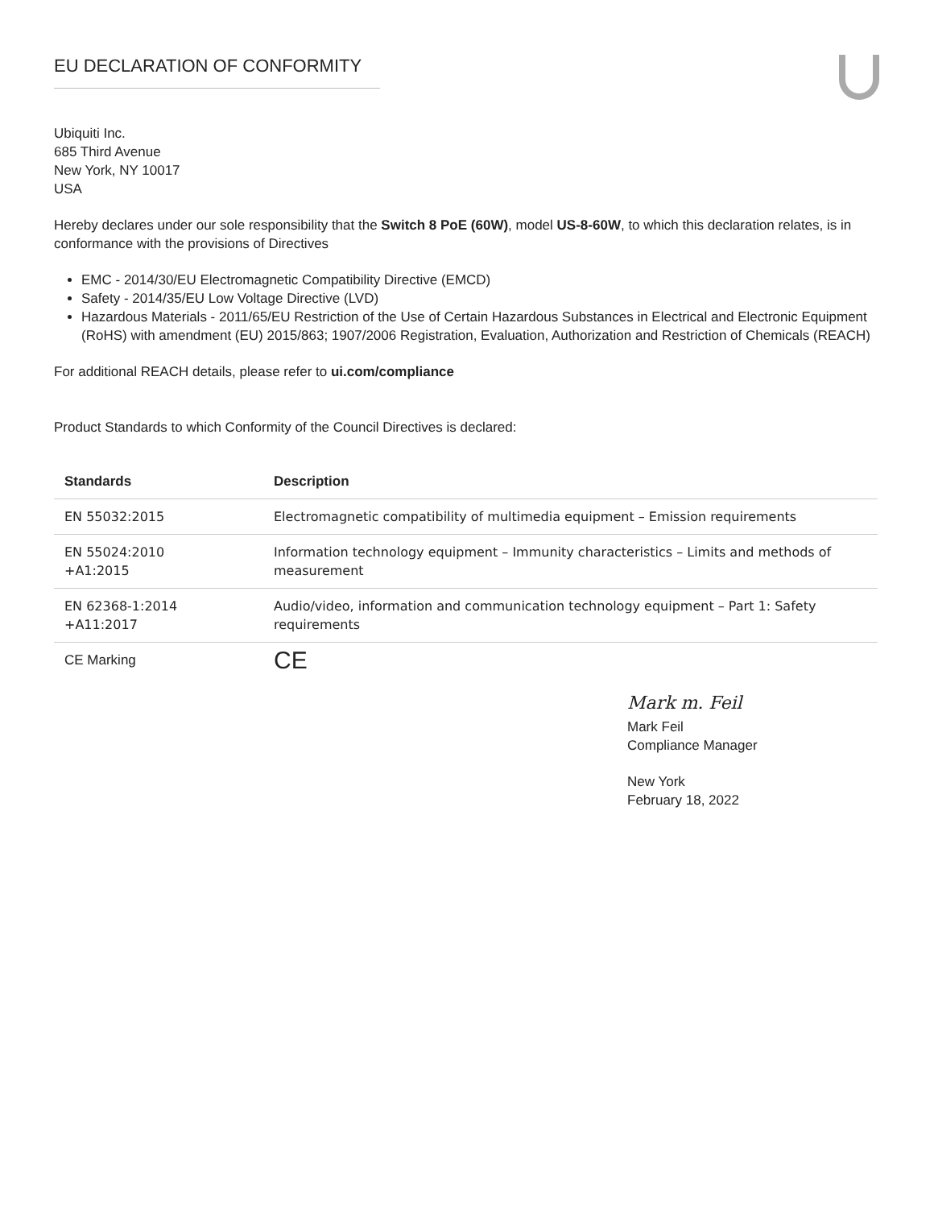EU DECLARATION OF CONFORMITY
Ubiquiti Inc.
685 Third Avenue
New York, NY 10017
USA
Hereby declares under our sole responsibility that the Switch 8 PoE (60W), model US-8-60W, to which this declaration relates, is in conformance with the provisions of Directives
EMC - 2014/30/EU Electromagnetic Compatibility Directive (EMCD)
Safety - 2014/35/EU Low Voltage Directive (LVD)
Hazardous Materials - 2011/65/EU Restriction of the Use of Certain Hazardous Substances in Electrical and Electronic Equipment (RoHS) with amendment (EU) 2015/863; 1907/2006 Registration, Evaluation, Authorization and Restriction of Chemicals (REACH)
For additional REACH details, please refer to ui.com/compliance
Product Standards to which Conformity of the Council Directives is declared:
| Standards | Description |
| --- | --- |
| EN 55032:2015 | Electromagnetic compatibility of multimedia equipment – Emission requirements |
| EN 55024:2010 +A1:2015 | Information technology equipment – Immunity characteristics – Limits and methods of measurement |
| EN 62368-1:2014 +A11:2017 | Audio/video, information and communication technology equipment – Part 1: Safety requirements |
| CE Marking | CE |
Mark m. Feil
Mark Feil
Compliance Manager
New York
February 18, 2022